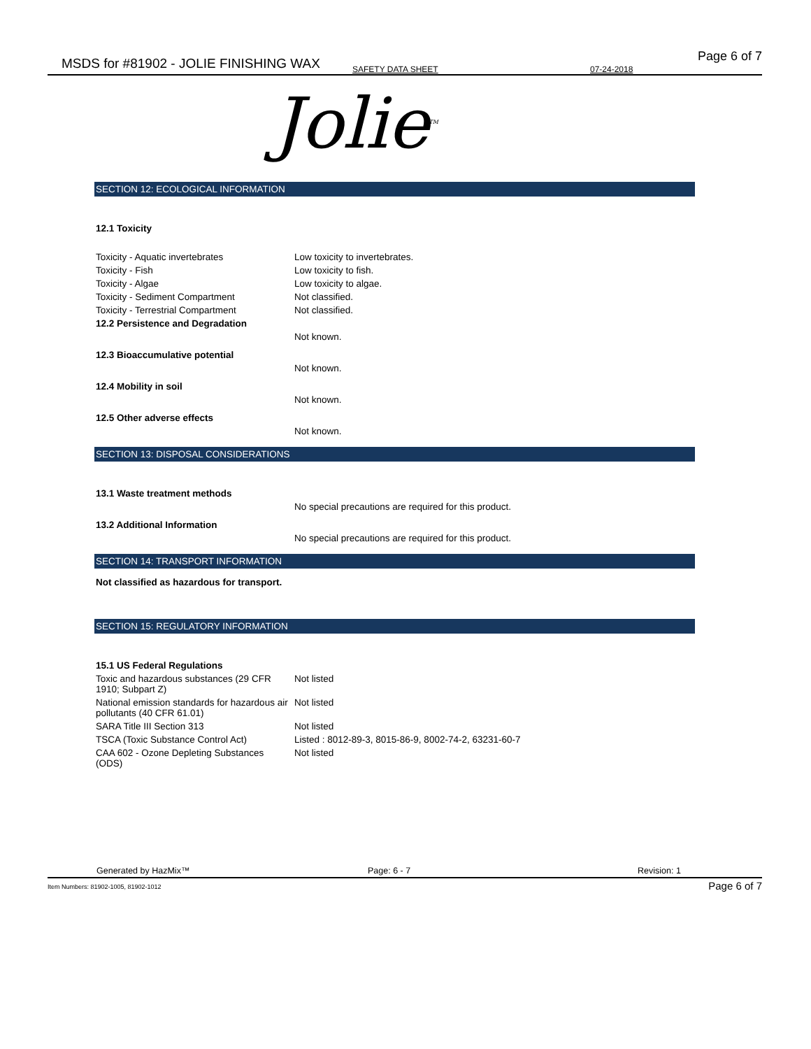MSDS for #81902 - JOLIE FINISHING WAX SAFETY DATA SHEET 07-24-2018
Page 6 of 7
Jolie<sup>TM</sup>
SECTION 12: ECOLOGICAL INFORMATION
12.1 Toxicity
| Toxicity - Aquatic invertebrates | Low toxicity to invertebrates. |
| Toxicity - Fish | Low toxicity to fish. |
| Toxicity - Algae | Low toxicity to algae. |
| Toxicity - Sediment Compartment | Not classified. |
| Toxicity - Terrestrial Compartment | Not classified. |
| 12.2 Persistence and Degradation | |
| | Not known. |
| 12.3 Bioaccumulative potential | |
| | Not known. |
| 12.4 Mobility in soil | |
| | Not known. |
| 12.5 Other adverse effects | |
| | Not known. |
SECTION 13: DISPOSAL CONSIDERATIONS
| 13.1 Waste treatment methods | |
| | No special precautions are required for this product. |
| 13.2 Additional Information | |
| | No special precautions are required for this product. |
SECTION 14: TRANSPORT INFORMATION
Not classified as hazardous for transport.
SECTION 15: REGULATORY INFORMATION
| 15.1 US Federal Regulations | |
| Toxic and hazardous substances (29 CFR 1910; Subpart Z) | Not listed |
| National emission standards for hazardous air pollutants (40 CFR 61.01) | Not listed |
| SARA Title III Section 313 | Not listed |
| TSCA (Toxic Substance Control Act) | Listed : 8012-89-3, 8015-86-9, 8002-74-2, 63231-60-7 |
| CAA 602 - Ozone Depleting Substances (ODS) | Not listed |
Generated by HazMix™ Page: 6 - 7 Revision: 1
Item Numbers: 81902-1005, 81902-1012
Page 6 of 7